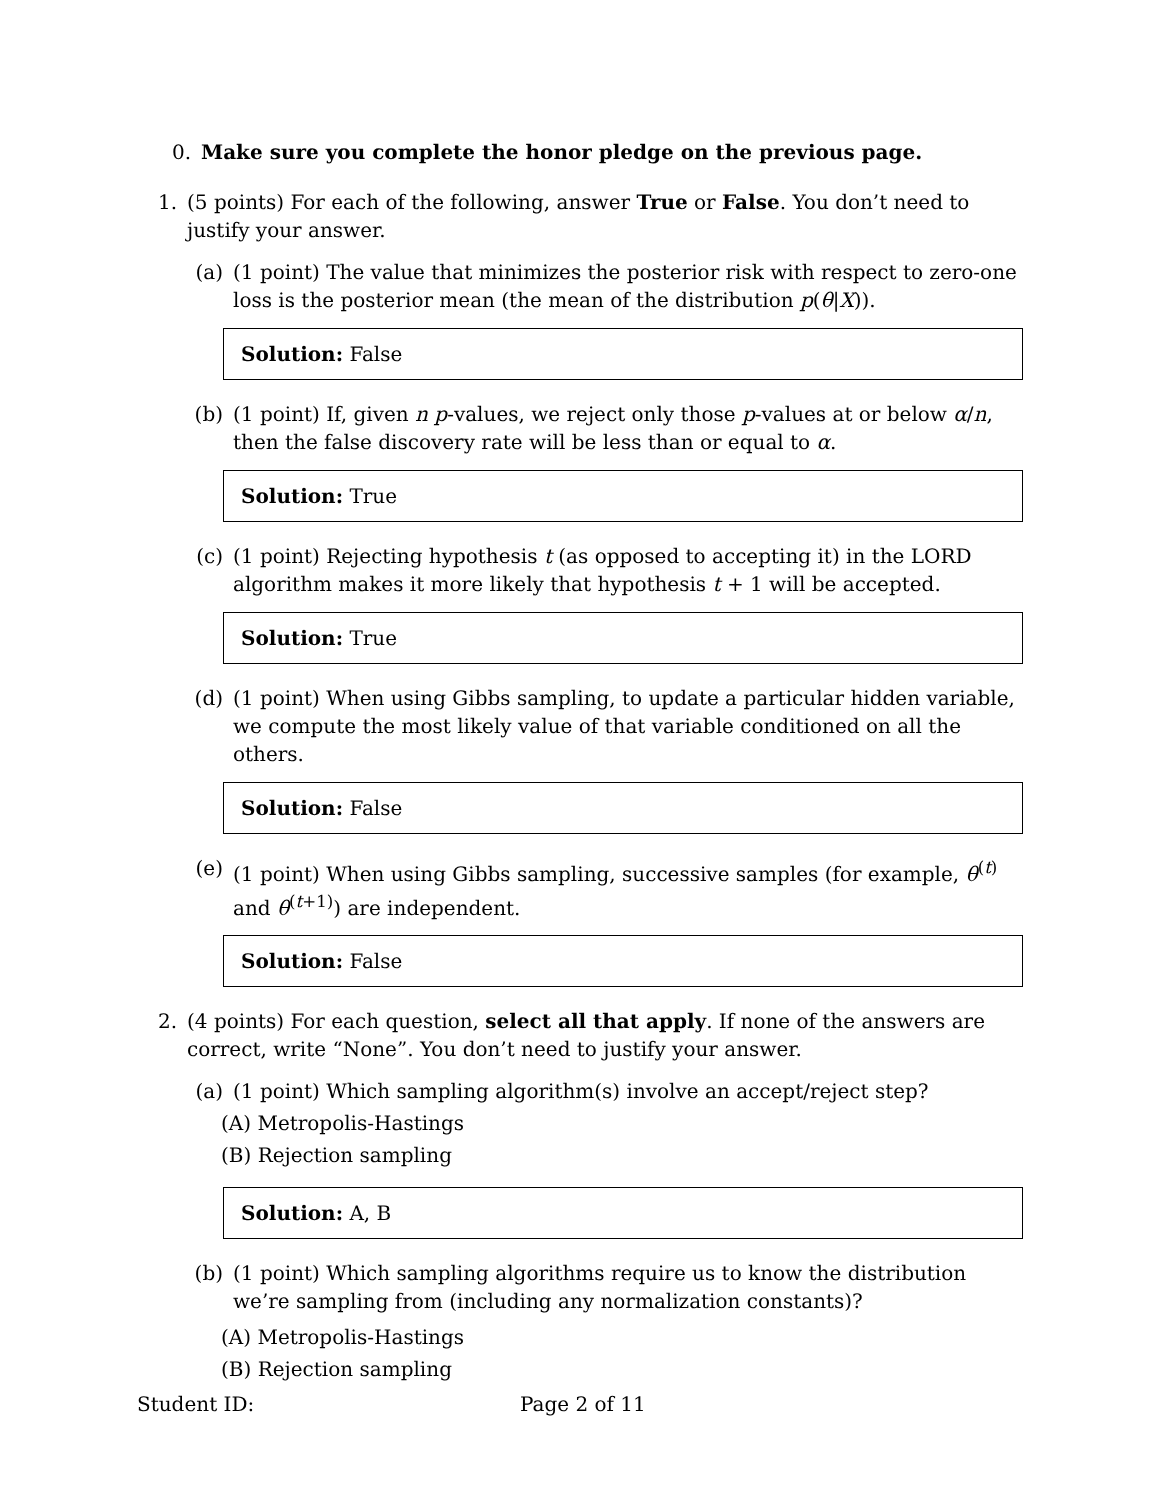0. Make sure you complete the honor pledge on the previous page.
1. (5 points) For each of the following, answer True or False. You don’t need to justify your answer.
(a) (1 point) The value that minimizes the posterior risk with respect to zero-one loss is the posterior mean (the mean of the distribution p(θ|X)).
Solution: False
(b) (1 point) If, given n p-values, we reject only those p-values at or below α/n, then the false discovery rate will be less than or equal to α.
Solution: True
(c) (1 point) Rejecting hypothesis t (as opposed to accepting it) in the LORD algorithm makes it more likely that hypothesis t + 1 will be accepted.
Solution: True
(d) (1 point) When using Gibbs sampling, to update a particular hidden variable, we compute the most likely value of that variable conditioned on all the others.
Solution: False
(e) (1 point) When using Gibbs sampling, successive samples (for example, θ<sup>(t)</sup> and θ<sup>(t+1)</sup>) are independent.
Solution: False
2. (4 points) For each question, select all that apply. If none of the answers are correct, write “None”. You don’t need to justify your answer.
(a) (1 point) Which sampling algorithm(s) involve an accept/reject step?
(A) Metropolis-Hastings
(B) Rejection sampling
Solution: A, B
(b) (1 point) Which sampling algorithms require us to know the distribution we’re sampling from (including any normalization constants)?
(A) Metropolis-Hastings
(B) Rejection sampling
Student ID: Page 2 of 11